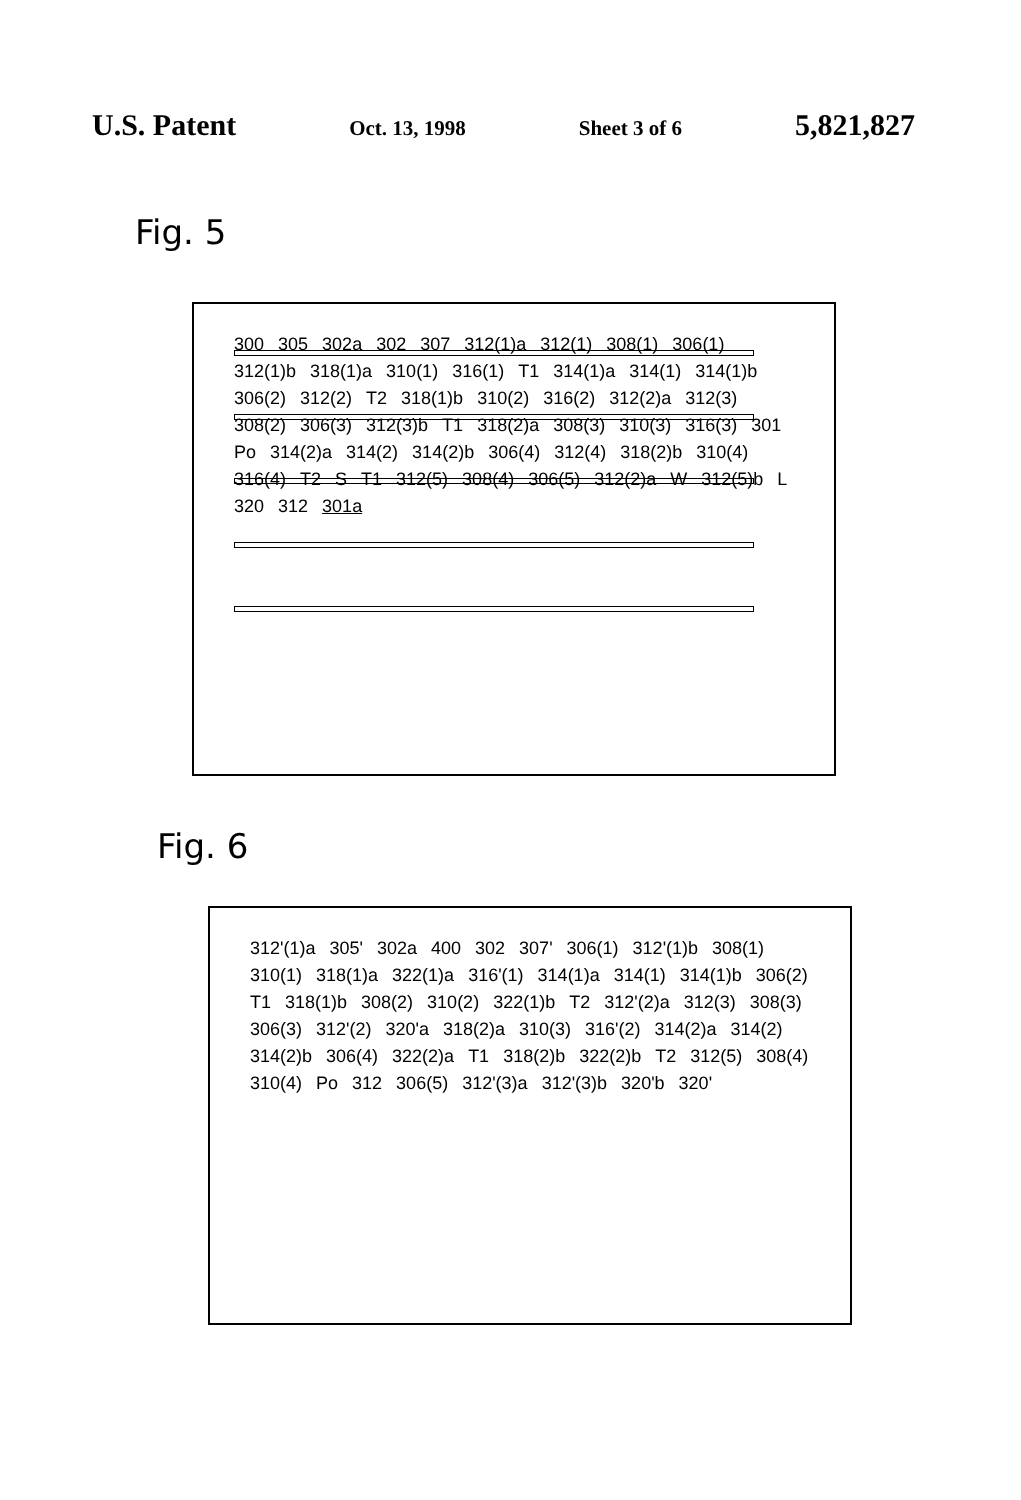U.S. Patent Oct. 13, 1998 Sheet 3 of 6 5,821,827
Fig. 5
300 305 302a 302 307 312(1)a 312(1) 308(1) 306(1) 312(1)b 318(1)a 310(1) 316(1) T1 314(1)a 314(1) 314(1)b 306(2) 312(2) T2 318(1)b 310(2) 316(2) 312(2)a 312(3) 308(2) 306(3) 312(3)b T1 318(2)a 308(3) 310(3) 316(3) 301 Po 314(2)a 314(2) 314(2)b 306(4) 312(4) 318(2)b 310(4) 316(4) T2 S T1 312(5) 308(4) 306(5) 312(2)a W 312(5)b L 320 312 301a
Fig. 6
312'(1)a 305' 302a 400 302 307' 306(1) 312'(1)b 308(1) 310(1) 318(1)a 322(1)a 316'(1) 314(1)a 314(1) 314(1)b 306(2) T1 318(1)b 308(2) 310(2) 322(1)b T2 312'(2)a 312(3) 308(3) 306(3) 312'(2) 320'a 318(2)a 310(3) 316'(2) 314(2)a 314(2) 314(2)b 306(4) 322(2)a T1 318(2)b 322(2)b T2 312(5) 308(4) 310(4) Po 312 306(5) 312'(3)a 312'(3)b 320'b 320'